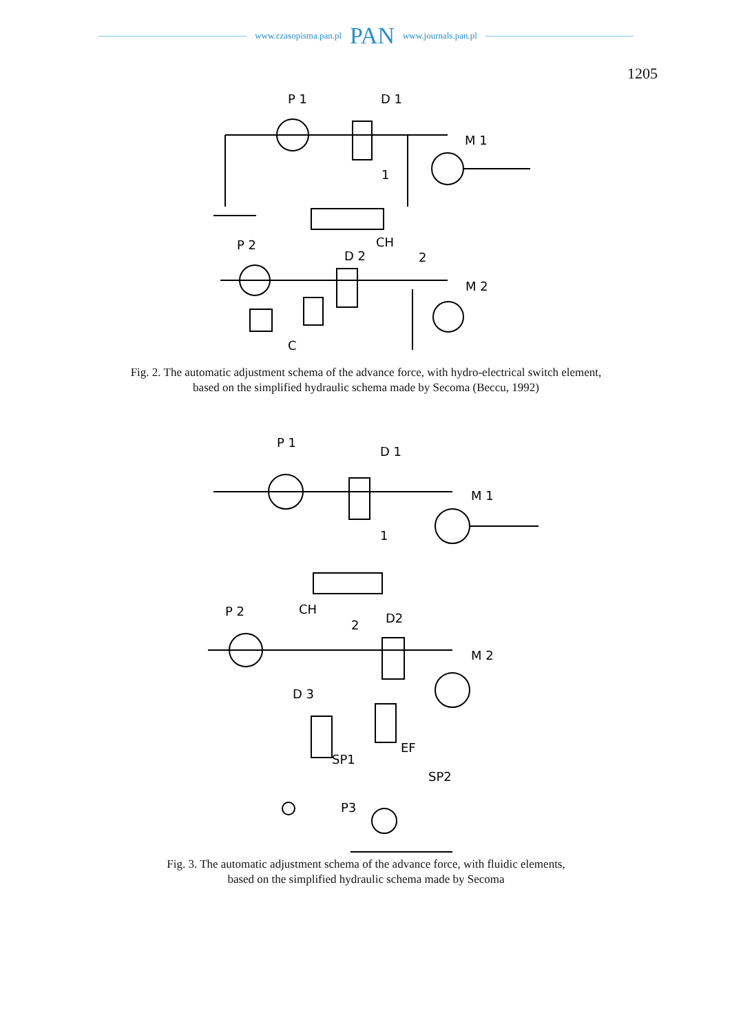www.czasopisma.pan.pl PAN www.journals.pan.pl
1205
P 1
D 1
M 1
CH
P 2
D 2
2
1
M 2
C
Fig. 2. The automatic adjustment schema of the advance force, with hydro-electrical switch element,
based on the simplified hydraulic schema made by Secoma (Beccu, 1992)
P 1
D 1
M 1
1
CH
P 2
2
D2
M 2
D 3
EF
SP1
SP2
P3
Fig. 3. The automatic adjustment schema of the advance force, with fluidic elements,
based on the simplified hydraulic schema made by Secoma